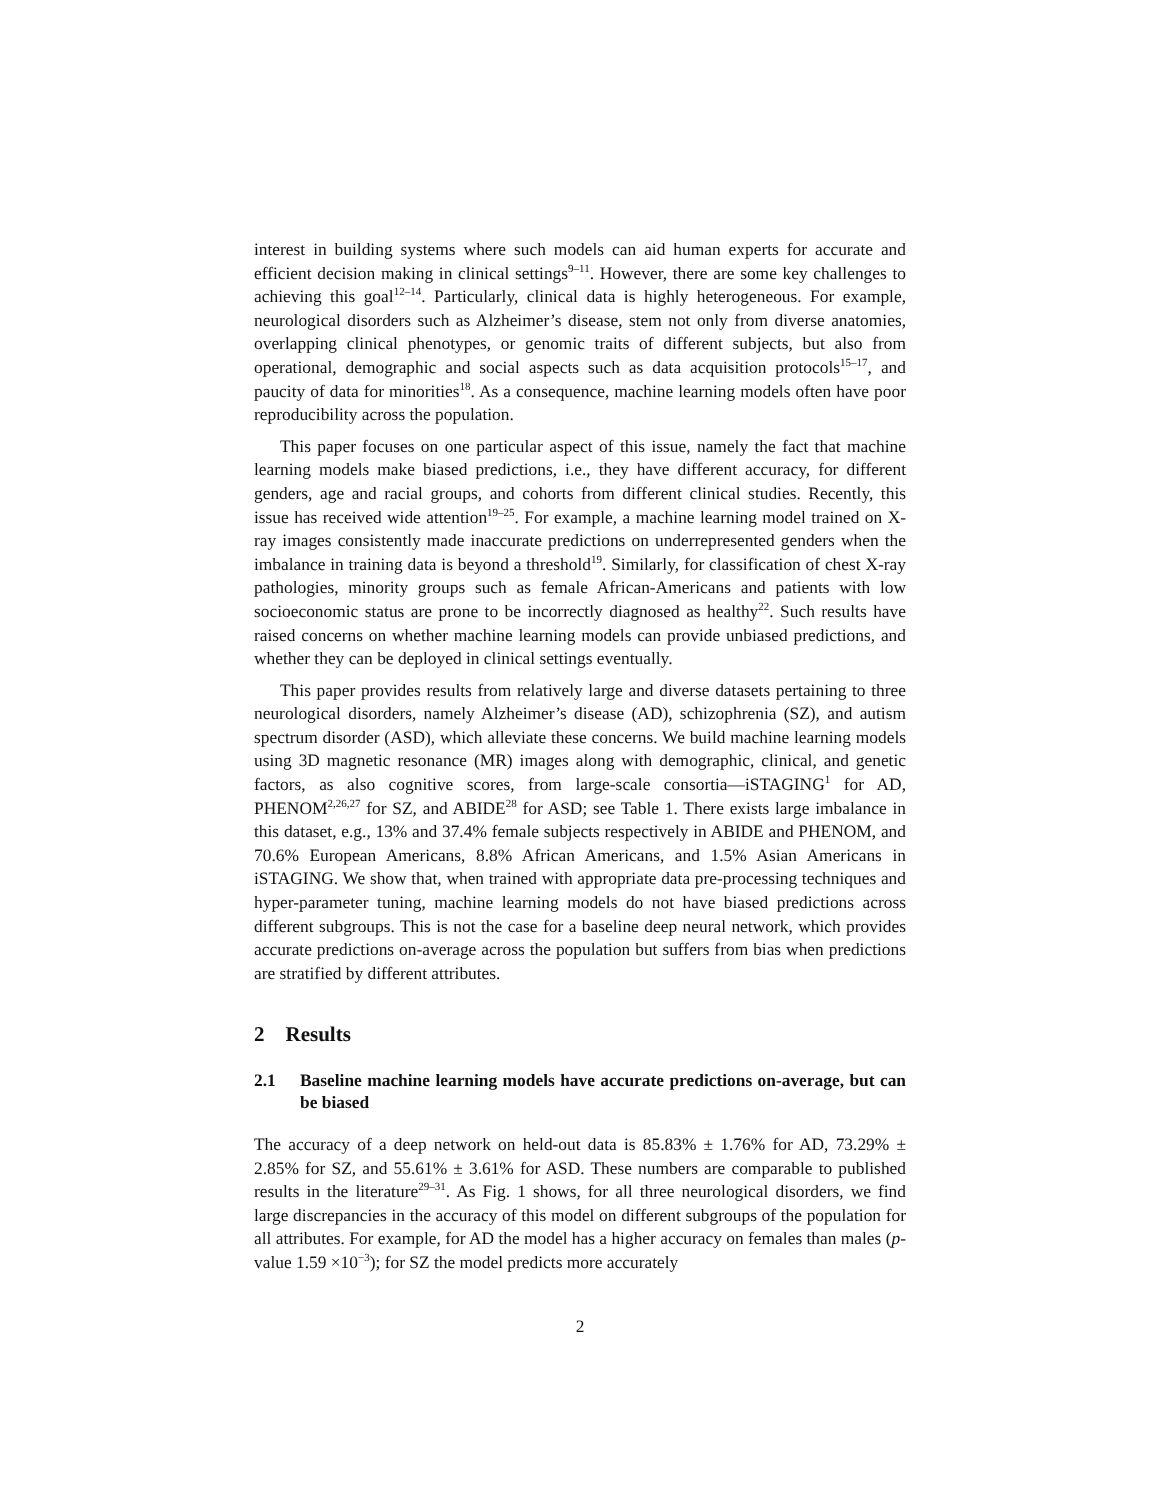interest in building systems where such models can aid human experts for accurate and efficient decision making in clinical settings<sup>9–11</sup>. However, there are some key challenges to achieving this goal<sup>12–14</sup>. Particularly, clinical data is highly heterogeneous. For example, neurological disorders such as Alzheimer’s disease, stem not only from diverse anatomies, overlapping clinical phenotypes, or genomic traits of different subjects, but also from operational, demographic and social aspects such as data acquisition protocols<sup>15–17</sup>, and paucity of data for minorities<sup>18</sup>. As a consequence, machine learning models often have poor reproducibility across the population.
This paper focuses on one particular aspect of this issue, namely the fact that machine learning models make biased predictions, i.e., they have different accuracy, for different genders, age and racial groups, and cohorts from different clinical studies. Recently, this issue has received wide attention<sup>19–25</sup>. For example, a machine learning model trained on X-ray images consistently made inaccurate predictions on underrepresented genders when the imbalance in training data is beyond a threshold<sup>19</sup>. Similarly, for classification of chest X-ray pathologies, minority groups such as female African-Americans and patients with low socioeconomic status are prone to be incorrectly diagnosed as healthy<sup>22</sup>. Such results have raised concerns on whether machine learning models can provide unbiased predictions, and whether they can be deployed in clinical settings eventually.
This paper provides results from relatively large and diverse datasets pertaining to three neurological disorders, namely Alzheimer’s disease (AD), schizophrenia (SZ), and autism spectrum disorder (ASD), which alleviate these concerns. We build machine learning models using 3D magnetic resonance (MR) images along with demographic, clinical, and genetic factors, as also cognitive scores, from large-scale consortia—iSTAGING<sup>1</sup> for AD, PHENOM<sup>2,26,27</sup> for SZ, and ABIDE<sup>28</sup> for ASD; see Table 1. There exists large imbalance in this dataset, e.g., 13% and 37.4% female subjects respectively in ABIDE and PHENOM, and 70.6% European Americans, 8.8% African Americans, and 1.5% Asian Americans in iSTAGING. We show that, when trained with appropriate data pre-processing techniques and hyper-parameter tuning, machine learning models do not have biased predictions across different subgroups. This is not the case for a baseline deep neural network, which provides accurate predictions on-average across the population but suffers from bias when predictions are stratified by different attributes.
2 Results
2.1 Baseline machine learning models have accurate predictions on-average, but can be biased
The accuracy of a deep network on held-out data is 85.83% ± 1.76% for AD, 73.29% ± 2.85% for SZ, and 55.61% ± 3.61% for ASD. These numbers are comparable to published results in the literature<sup>29–31</sup>. As Fig. 1 shows, for all three neurological disorders, we find large discrepancies in the accuracy of this model on different subgroups of the population for all attributes. For example, for AD the model has a higher accuracy on females than males (p-value 1.59 ×10<sup>−3</sup>); for SZ the model predicts more accurately
2